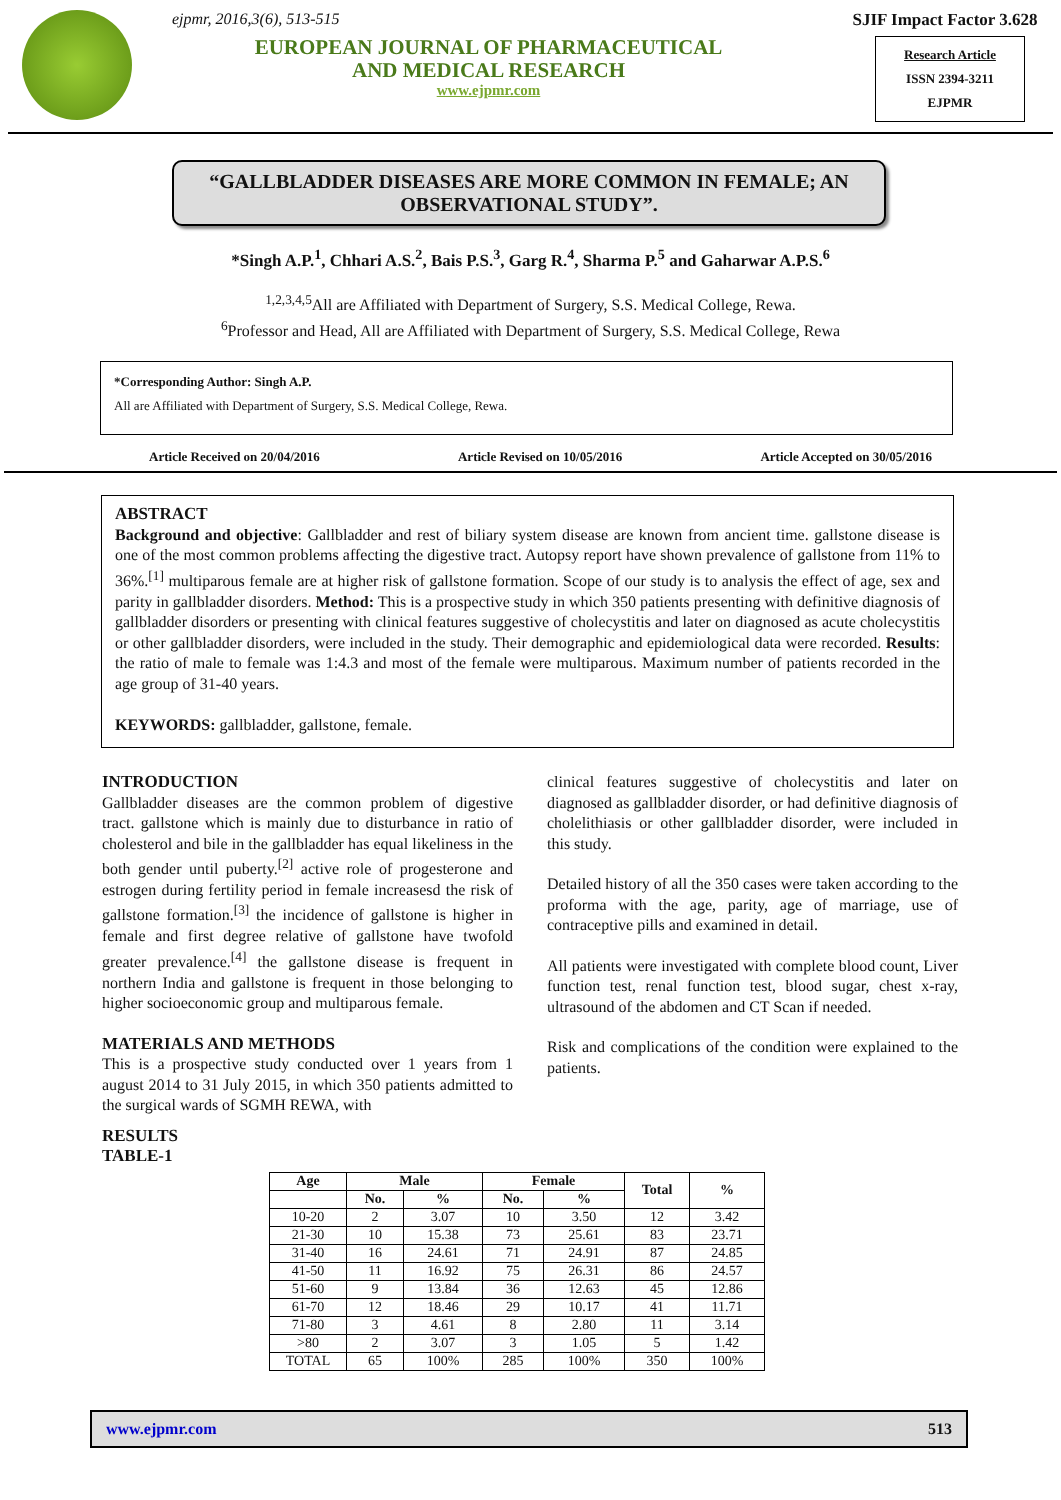ejpmr, 2016,3(6), 513-515
EUROPEAN JOURNAL OF PHARMACEUTICAL
AND MEDICAL RESEARCH
www.ejpmr.com
SJIF Impact Factor 3.628
Research Article
ISSN 2394-3211
EJPMR
“GALLBLADDER DISEASES ARE MORE COMMON IN FEMALE; AN OBSERVATIONAL STUDY”.
*Singh A.P.<sup>1</sup>, Chhari A.S.<sup>2</sup>, Bais P.S.<sup>3</sup>, Garg R.<sup>4</sup>, Sharma P.<sup>5</sup> and Gaharwar A.P.S.<sup>6</sup>
<sup>1,2,3,4,5</sup>All are Affiliated with Department of Surgery, S.S. Medical College, Rewa.
<sup>6</sup> Professor and Head, All are Affiliated with Department of Surgery, S.S. Medical College, Rewa
*Corresponding Author: Singh A.P.
All are Affiliated with Department of Surgery, S.S. Medical College, Rewa.
Article Received on 20/04/2016 Article Revised on 10/05/2016 Article Accepted on 30/05/2016
ABSTRACT
Background and objective: Gallbladder and rest of biliary system disease are known from ancient time. gallstone disease is one of the most common problems affecting the digestive tract. Autopsy report have shown prevalence of gallstone from 11% to 36%.<sup>[1]</sup> multiparous female are at higher risk of gallstone formation. Scope of our study is to analysis the effect of age, sex and parity in gallbladder disorders. Method: This is a prospective study in which 350 patients presenting with definitive diagnosis of gallbladder disorders or presenting with clinical features suggestive of cholecystitis and later on diagnosed as acute cholecystitis or other gallbladder disorders, were included in the study. Their demographic and epidemiological data were recorded. Results: the ratio of male to female was 1:4.3 and most of the female were multiparous. Maximum number of patients recorded in the age group of 31-40 years.
KEYWORDS: gallbladder, gallstone, female.
INTRODUCTION
Gallbladder diseases are the common problem of digestive tract. gallstone which is mainly due to disturbance in ratio of cholesterol and bile in the gallbladder has equal likeliness in the both gender until puberty.<sup>[2]</sup> active role of progesterone and estrogen during fertility period in female increasesd the risk of gallstone formation.<sup>[3]</sup> the incidence of gallstone is higher in female and first degree relative of gallstone have twofold greater prevalence.<sup>[4]</sup> the gallstone disease is frequent in northern India and gallstone is frequent in those belonging to higher socioeconomic group and multiparous female.
MATERIALS AND METHODS
This is a prospective study conducted over 1 years from 1 august 2014 to 31 July 2015, in which 350 patients admitted to the surgical wards of SGMH REWA, with
clinical features suggestive of cholecystitis and later on diagnosed as gallbladder disorder, or had definitive diagnosis of cholelithiasis or other gallbladder disorder, were included in this study.
Detailed history of all the 350 cases were taken according to the proforma with the age, parity, age of marriage, use of contraceptive pills and examined in detail.
All patients were investigated with complete blood count, Liver function test, renal function test, blood sugar, chest x-ray, ultrasound of the abdomen and CT Scan if needed.
Risk and complications of the condition were explained to the patients.
RESULTS
TABLE-1
| Age | Male | | Female | | Total | % |
| --- | --- | --- | --- | --- | --- | --- |
| | No. | % | No. | % | | |
| 10-20 | 2 | 3.07 | 10 | 3.50 | 12 | 3.42 |
| 21-30 | 10 | 15.38 | 73 | 25.61 | 83 | 23.71 |
| 31-40 | 16 | 24.61 | 71 | 24.91 | 87 | 24.85 |
| 41-50 | 11 | 16.92 | 75 | 26.31 | 86 | 24.57 |
| 51-60 | 9 | 13.84 | 36 | 12.63 | 45 | 12.86 |
| 61-70 | 12 | 18.46 | 29 | 10.17 | 41 | 11.71 |
| 71-80 | 3 | 4.61 | 8 | 2.80 | 11 | 3.14 |
| >80 | 2 | 3.07 | 3 | 1.05 | 5 | 1.42 |
| TOTAL | 65 | 100% | 285 | 100% | 350 | 100% |
www.ejpmr.com 513